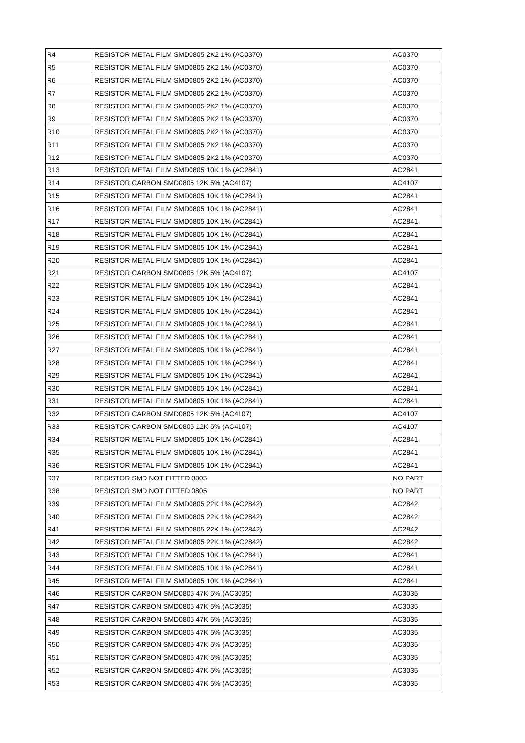| R4 | RESISTOR METAL FILM SMD0805 2K2 1% (AC0370) | AC0370 |
| R5 | RESISTOR METAL FILM SMD0805 2K2 1% (AC0370) | AC0370 |
| R6 | RESISTOR METAL FILM SMD0805 2K2 1% (AC0370) | AC0370 |
| R7 | RESISTOR METAL FILM SMD0805 2K2 1% (AC0370) | AC0370 |
| R8 | RESISTOR METAL FILM SMD0805 2K2 1% (AC0370) | AC0370 |
| R9 | RESISTOR METAL FILM SMD0805 2K2 1% (AC0370) | AC0370 |
| R10 | RESISTOR METAL FILM SMD0805 2K2 1% (AC0370) | AC0370 |
| R11 | RESISTOR METAL FILM SMD0805 2K2 1% (AC0370) | AC0370 |
| R12 | RESISTOR METAL FILM SMD0805 2K2 1% (AC0370) | AC0370 |
| R13 | RESISTOR METAL FILM SMD0805 10K 1% (AC2841) | AC2841 |
| R14 | RESISTOR CARBON SMD0805 12K 5% (AC4107) | AC4107 |
| R15 | RESISTOR METAL FILM SMD0805 10K 1% (AC2841) | AC2841 |
| R16 | RESISTOR METAL FILM SMD0805 10K 1% (AC2841) | AC2841 |
| R17 | RESISTOR METAL FILM SMD0805 10K 1% (AC2841) | AC2841 |
| R18 | RESISTOR METAL FILM SMD0805 10K 1% (AC2841) | AC2841 |
| R19 | RESISTOR METAL FILM SMD0805 10K 1% (AC2841) | AC2841 |
| R20 | RESISTOR METAL FILM SMD0805 10K 1% (AC2841) | AC2841 |
| R21 | RESISTOR CARBON SMD0805 12K 5% (AC4107) | AC4107 |
| R22 | RESISTOR METAL FILM SMD0805 10K 1% (AC2841) | AC2841 |
| R23 | RESISTOR METAL FILM SMD0805 10K 1% (AC2841) | AC2841 |
| R24 | RESISTOR METAL FILM SMD0805 10K 1% (AC2841) | AC2841 |
| R25 | RESISTOR METAL FILM SMD0805 10K 1% (AC2841) | AC2841 |
| R26 | RESISTOR METAL FILM SMD0805 10K 1% (AC2841) | AC2841 |
| R27 | RESISTOR METAL FILM SMD0805 10K 1% (AC2841) | AC2841 |
| R28 | RESISTOR METAL FILM SMD0805 10K 1% (AC2841) | AC2841 |
| R29 | RESISTOR METAL FILM SMD0805 10K 1% (AC2841) | AC2841 |
| R30 | RESISTOR METAL FILM SMD0805 10K 1% (AC2841) | AC2841 |
| R31 | RESISTOR METAL FILM SMD0805 10K 1% (AC2841) | AC2841 |
| R32 | RESISTOR CARBON SMD0805 12K 5% (AC4107) | AC4107 |
| R33 | RESISTOR CARBON SMD0805 12K 5% (AC4107) | AC4107 |
| R34 | RESISTOR METAL FILM SMD0805 10K 1% (AC2841) | AC2841 |
| R35 | RESISTOR METAL FILM SMD0805 10K 1% (AC2841) | AC2841 |
| R36 | RESISTOR METAL FILM SMD0805 10K 1% (AC2841) | AC2841 |
| R37 | RESISTOR SMD NOT FITTED 0805 | NO PART |
| R38 | RESISTOR SMD NOT FITTED 0805 | NO PART |
| R39 | RESISTOR METAL FILM SMD0805 22K 1% (AC2842) | AC2842 |
| R40 | RESISTOR METAL FILM SMD0805 22K 1% (AC2842) | AC2842 |
| R41 | RESISTOR METAL FILM SMD0805 22K 1% (AC2842) | AC2842 |
| R42 | RESISTOR METAL FILM SMD0805 22K 1% (AC2842) | AC2842 |
| R43 | RESISTOR METAL FILM SMD0805 10K 1% (AC2841) | AC2841 |
| R44 | RESISTOR METAL FILM SMD0805 10K 1% (AC2841) | AC2841 |
| R45 | RESISTOR METAL FILM SMD0805 10K 1% (AC2841) | AC2841 |
| R46 | RESISTOR CARBON SMD0805 47K 5% (AC3035) | AC3035 |
| R47 | RESISTOR CARBON SMD0805 47K 5% (AC3035) | AC3035 |
| R48 | RESISTOR CARBON SMD0805 47K 5% (AC3035) | AC3035 |
| R49 | RESISTOR CARBON SMD0805 47K 5% (AC3035) | AC3035 |
| R50 | RESISTOR CARBON SMD0805 47K 5% (AC3035) | AC3035 |
| R51 | RESISTOR CARBON SMD0805 47K 5% (AC3035) | AC3035 |
| R52 | RESISTOR CARBON SMD0805 47K 5% (AC3035) | AC3035 |
| R53 | RESISTOR CARBON SMD0805 47K 5% (AC3035) | AC3035 |